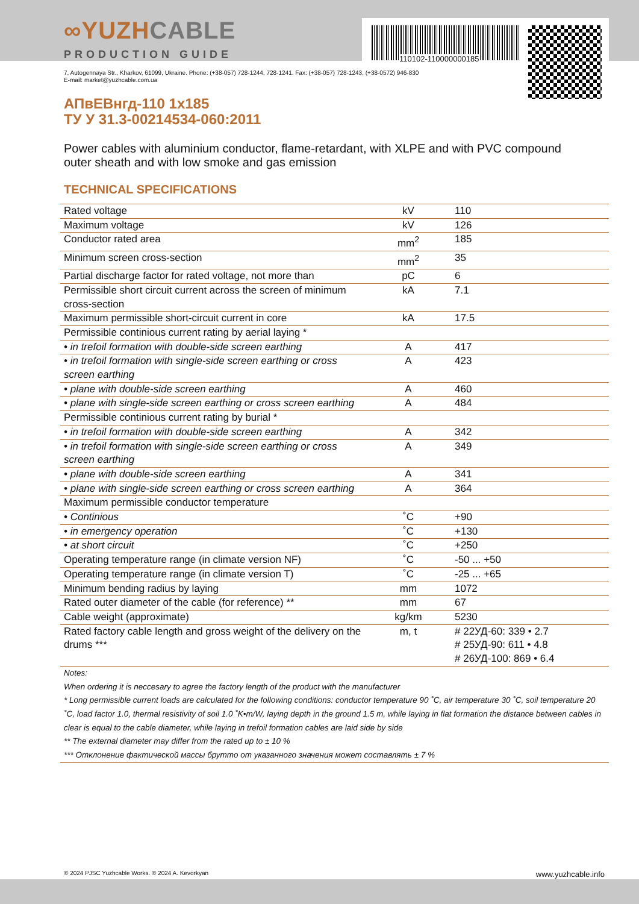110102-110000000185
∞YUZHCABLE
PRODUCTION GUIDE
7, Autogennaya Str., Kharkov, 61099, Ukraine. Phone: (+38-057) 728-1244, 728-1241. Fax: (+38-057) 728-1243, (+38-0572) 946-830
E-mail: market@yuzhcable.com.ua
АПвЕВнгд-110 1x185
ТУ У 31.3-00214534-060:2011
Power cables with aluminium conductor, flame-retardant, with XLPE and with PVC compound outer sheath and with low smoke and gas emission
TECHNICAL SPECIFICATIONS
| Rated voltage | kV | 110 |
| Maximum voltage | kV | 126 |
| Conductor rated area | mm<sup>2</sup> | 185 |
| Minimum screen cross-section | mm<sup>2</sup> | 35 |
| Partial discharge factor for rated voltage, not more than | pC | 6 |
| Permissible short circuit current across the screen of minimum cross-section | kA | 7.1 |
| Maximum permissible short-circuit current in core | kA | 17.5 |
| Permissible continious current rating by aerial laying * | | |
| • in trefoil formation with double-side screen earthing | A | 417 |
| • in trefoil formation with single-side screen earthing or cross screen earthing | A | 423 |
| • plane with double-side screen earthing | A | 460 |
| • plane with single-side screen earthing or cross screen earthing | A | 484 |
| Permissible continious current rating by burial * | | |
| • in trefoil formation with double-side screen earthing | A | 342 |
| • in trefoil formation with single-side screen earthing or cross screen earthing | A | 349 |
| • plane with double-side screen earthing | A | 341 |
| • plane with single-side screen earthing or cross screen earthing | A | 364 |
| Maximum permissible conductor temperature | | |
| • Continious | ˚C | +90 |
| • in emergency operation | ˚C | +130 |
| • at short circuit | ˚C | +250 |
| Operating temperature range (in climate version NF) | ˚C | -50 ... +50 |
| Operating temperature range (in climate version T) | ˚C | -25 ... +65 |
| Minimum bending radius by laying | mm | 1072 |
| Rated outer diameter of the cable (for reference) ** | mm | 67 |
| Cable weight (approximate) | kg/km | 5230 |
| Rated factory cable length and gross weight of the delivery on the drums *** | m, t | # 22УД-60: 339 • 2.7 # 25УД-90: 611 • 4.8 # 26УД-100: 869 • 6.4 |
| Notes: When ordering it is neccesary to agree the factory length of the product with the manufacturer * Long permissible current loads are calculated for the following conditions: conductor temperature 90 ˚C, air temperature 30 ˚C, soil temperature 20 ˚C, load factor 1.0, thermal resistivity of soil 1.0 ˚K•m/W, laying depth in the ground 1.5 m, while laying in flat formation the distance between cables in clear is equal to the cable diameter, while laying in trefoil formation cables are laid side by side ** The external diameter may differ from the rated up to ± 10 % *** Отклонение фактической массы брутто от указанного значения может составлять ± 7 % | | |
© 2024 PJSC Yuzhcable Works. © 2024 A. Kevorkyan www.yuzhcable.info